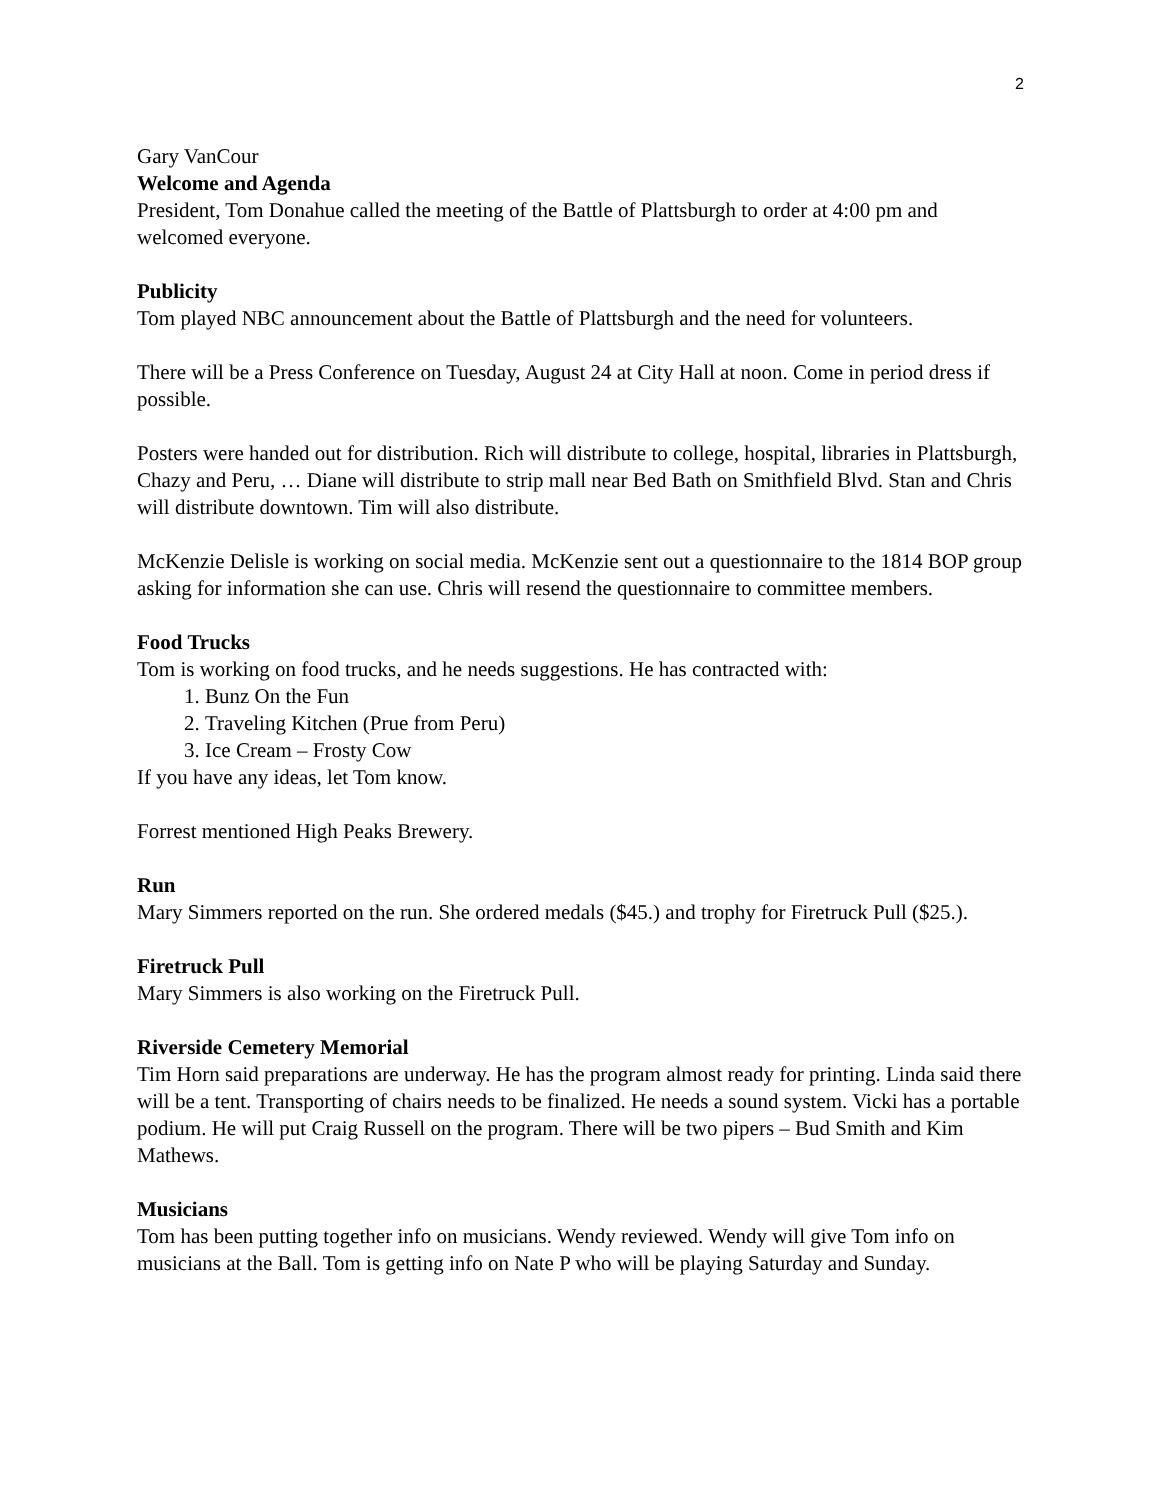2
Gary VanCour
Welcome and Agenda
President, Tom Donahue called the meeting of the Battle of Plattsburgh to order at 4:00 pm and welcomed everyone.
Publicity
Tom played NBC announcement about the Battle of Plattsburgh and the need for volunteers.
There will be a Press Conference on Tuesday, August 24 at City Hall at noon. Come in period dress if possible.
Posters were handed out for distribution. Rich will distribute to college, hospital, libraries in Plattsburgh, Chazy and Peru, … Diane will distribute to strip mall near Bed Bath on Smithfield Blvd. Stan and Chris will distribute downtown. Tim will also distribute.
McKenzie Delisle is working on social media. McKenzie sent out a questionnaire to the 1814 BOP group asking for information she can use. Chris will resend the questionnaire to committee members.
Food Trucks
Tom is working on food trucks, and he needs suggestions. He has contracted with:
1. Bunz On the Fun
2. Traveling Kitchen (Prue from Peru)
3. Ice Cream – Frosty Cow
If you have any ideas, let Tom know.
Forrest mentioned High Peaks Brewery.
Run
Mary Simmers reported on the run. She ordered medals ($45.) and trophy for Firetruck Pull ($25.).
Firetruck Pull
Mary Simmers is also working on the Firetruck Pull.
Riverside Cemetery Memorial
Tim Horn said preparations are underway. He has the program almost ready for printing. Linda said there will be a tent. Transporting of chairs needs to be finalized. He needs a sound system. Vicki has a portable podium. He will put Craig Russell on the program. There will be two pipers – Bud Smith and Kim Mathews.
Musicians
Tom has been putting together info on musicians. Wendy reviewed. Wendy will give Tom info on musicians at the Ball. Tom is getting info on Nate P who will be playing Saturday and Sunday.